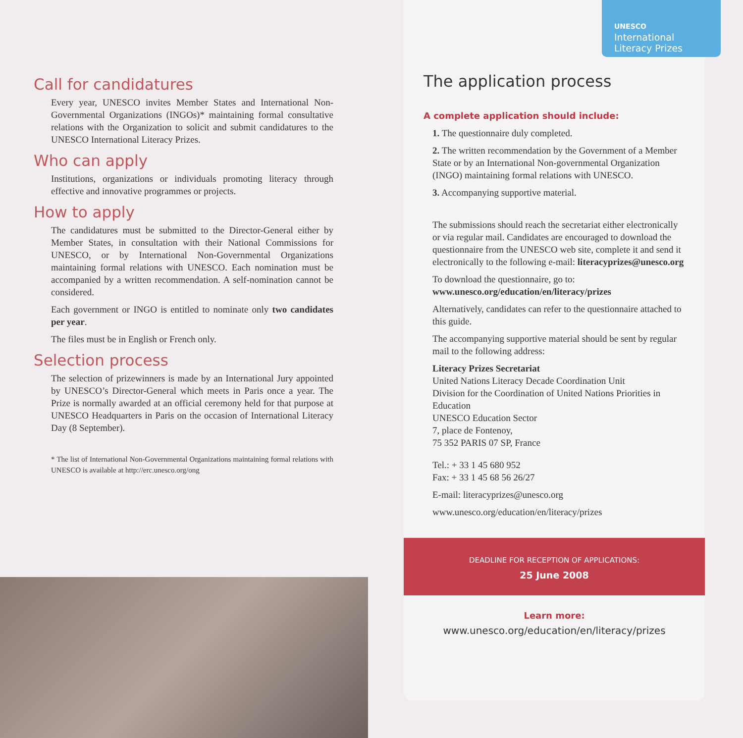UNESCO
International
Literacy Prizes
Call for candidatures
Every year, UNESCO invites Member States and International Non-Governmental Organizations (INGOs)* maintaining formal consultative relations with the Organization to solicit and submit candidatures to the UNESCO International Literacy Prizes.
Who can apply
Institutions, organizations or individuals promoting literacy through effective and innovative programmes or projects.
How to apply
The candidatures must be submitted to the Director-General either by Member States, in consultation with their National Commissions for UNESCO, or by International Non-Governmental Organizations maintaining formal relations with UNESCO. Each nomination must be accompanied by a written recommendation. A self-nomination cannot be considered.
Each government or INGO is entitled to nominate only two candidates per year.
The files must be in English or French only.
Selection process
The selection of prizewinners is made by an International Jury appointed by UNESCO’s Director-General which meets in Paris once a year. The Prize is normally awarded at an official ceremony held for that purpose at UNESCO Headquarters in Paris on the occasion of International Literacy Day (8 September).
* The list of International Non-Governmental Organizations maintaining formal relations with UNESCO is available at http://erc.unesco.org/ong
The application process
A complete application should include:
1. The questionnaire duly completed.
2. The written recommendation by the Government of a Member State or by an International Non-governmental Organization (INGO) maintaining formal relations with UNESCO.
3. Accompanying supportive material.
The submissions should reach the secretariat either electronically or via regular mail. Candidates are encouraged to download the questionnaire from the UNESCO web site, complete it and send it electronically to the following e-mail: literacyprizes@unesco.org
To download the questionnaire, go to:
www.unesco.org/education/en/literacy/prizes
Alternatively, candidates can refer to the questionnaire attached to this guide.
The accompanying supportive material should be sent by regular mail to the following address:
Literacy Prizes Secretariat
United Nations Literacy Decade Coordination Unit
Division for the Coordination of United Nations Priorities in Education
UNESCO Education Sector
7, place de Fontenoy,
75 352 PARIS 07 SP, France
Tel.: + 33 1 45 680 952
Fax: + 33 1 45 68 56 26/27
E-mail: literacyprizes@unesco.org
www.unesco.org/education/en/literacy/prizes
DEADLINE FOR RECEPTION OF APPLICATIONS:
25 June 2008
Learn more:
www.unesco.org/education/en/literacy/prizes